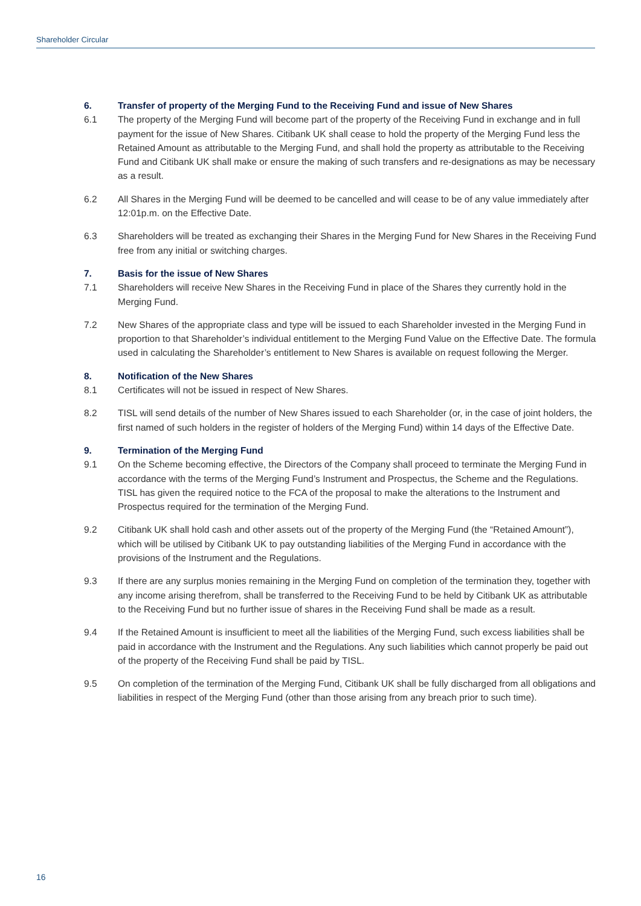Shareholder Circular
6. Transfer of property of the Merging Fund to the Receiving Fund and issue of New Shares
6.1 The property of the Merging Fund will become part of the property of the Receiving Fund in exchange and in full payment for the issue of New Shares. Citibank UK shall cease to hold the property of the Merging Fund less the Retained Amount as attributable to the Merging Fund, and shall hold the property as attributable to the Receiving Fund and Citibank UK shall make or ensure the making of such transfers and re-designations as may be necessary as a result.
6.2 All Shares in the Merging Fund will be deemed to be cancelled and will cease to be of any value immediately after 12:01p.m. on the Effective Date.
6.3 Shareholders will be treated as exchanging their Shares in the Merging Fund for New Shares in the Receiving Fund free from any initial or switching charges.
7. Basis for the issue of New Shares
7.1 Shareholders will receive New Shares in the Receiving Fund in place of the Shares they currently hold in the Merging Fund.
7.2 New Shares of the appropriate class and type will be issued to each Shareholder invested in the Merging Fund in proportion to that Shareholder’s individual entitlement to the Merging Fund Value on the Effective Date. The formula used in calculating the Shareholder’s entitlement to New Shares is available on request following the Merger.
8. Notification of the New Shares
8.1 Certificates will not be issued in respect of New Shares.
8.2 TISL will send details of the number of New Shares issued to each Shareholder (or, in the case of joint holders, the first named of such holders in the register of holders of the Merging Fund) within 14 days of the Effective Date.
9. Termination of the Merging Fund
9.1 On the Scheme becoming effective, the Directors of the Company shall proceed to terminate the Merging Fund in accordance with the terms of the Merging Fund’s Instrument and Prospectus, the Scheme and the Regulations. TISL has given the required notice to the FCA of the proposal to make the alterations to the Instrument and Prospectus required for the termination of the Merging Fund.
9.2 Citibank UK shall hold cash and other assets out of the property of the Merging Fund (the “Retained Amount”), which will be utilised by Citibank UK to pay outstanding liabilities of the Merging Fund in accordance with the provisions of the Instrument and the Regulations.
9.3 If there are any surplus monies remaining in the Merging Fund on completion of the termination they, together with any income arising therefrom, shall be transferred to the Receiving Fund to be held by Citibank UK as attributable to the Receiving Fund but no further issue of shares in the Receiving Fund shall be made as a result.
9.4 If the Retained Amount is insufficient to meet all the liabilities of the Merging Fund, such excess liabilities shall be paid in accordance with the Instrument and the Regulations. Any such liabilities which cannot properly be paid out of the property of the Receiving Fund shall be paid by TISL.
9.5 On completion of the termination of the Merging Fund, Citibank UK shall be fully discharged from all obligations and liabilities in respect of the Merging Fund (other than those arising from any breach prior to such time).
16